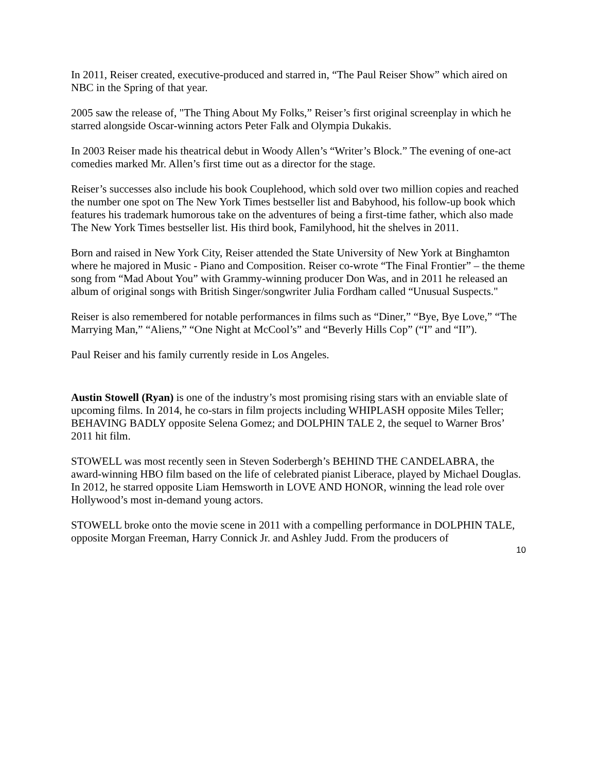In 2011, Reiser created, executive-produced and starred in, “The Paul Reiser Show” which aired on NBC in the Spring of that year.
2005 saw the release of, "The Thing About My Folks,” Reiser’s first original screenplay in which he starred alongside Oscar-winning actors Peter Falk and Olympia Dukakis.
In 2003 Reiser made his theatrical debut in Woody Allen’s “Writer’s Block.” The evening of one-act comedies marked Mr. Allen’s first time out as a director for the stage.
Reiser’s successes also include his book Couplehood, which sold over two million copies and reached the number one spot on The New York Times bestseller list and Babyhood, his follow-up book which features his trademark humorous take on the adventures of being a first-time father, which also made The New York Times bestseller list. His third book, Familyhood, hit the shelves in 2011.
Born and raised in New York City, Reiser attended the State University of New York at Binghamton where he majored in Music - Piano and Composition. Reiser co-wrote “The Final Frontier” – the theme song from “Mad About You” with Grammy-winning producer Don Was, and in 2011 he released an album of original songs with British Singer/songwriter Julia Fordham called “Unusual Suspects."
Reiser is also remembered for notable performances in films such as “Diner,” “Bye, Bye Love,” “The Marrying Man,” “Aliens,” “One Night at McCool’s” and “Beverly Hills Cop” (“I” and “II”).
Paul Reiser and his family currently reside in Los Angeles.
Austin Stowell (Ryan) is one of the industry’s most promising rising stars with an enviable slate of upcoming films. In 2014, he co-stars in film projects including WHIPLASH opposite Miles Teller; BEHAVING BADLY opposite Selena Gomez; and DOLPHIN TALE 2, the sequel to Warner Bros’ 2011 hit film.
STOWELL was most recently seen in Steven Soderbergh’s BEHIND THE CANDELABRA, the award-winning HBO film based on the life of celebrated pianist Liberace, played by Michael Douglas. In 2012, he starred opposite Liam Hemsworth in LOVE AND HONOR, winning the lead role over Hollywood’s most in-demand young actors.
STOWELL broke onto the movie scene in 2011 with a compelling performance in DOLPHIN TALE, opposite Morgan Freeman, Harry Connick Jr. and Ashley Judd. From the producers of
10